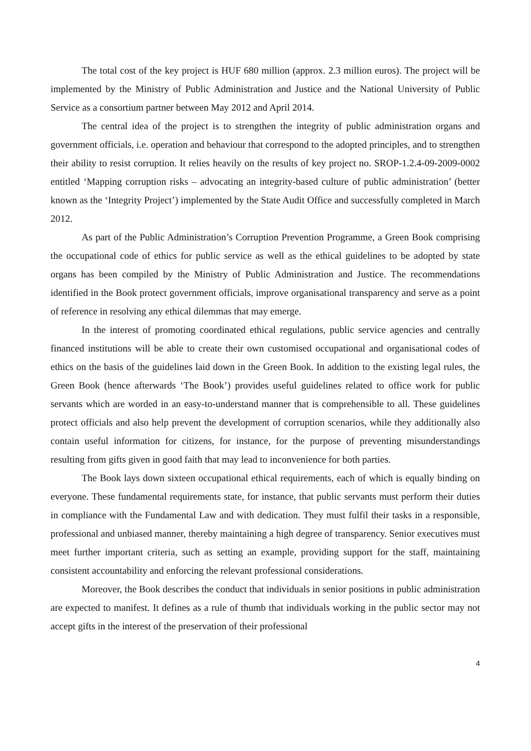The total cost of the key project is HUF 680 million (approx. 2.3 million euros). The project will be implemented by the Ministry of Public Administration and Justice and the National University of Public Service as a consortium partner between May 2012 and April 2014.
The central idea of the project is to strengthen the integrity of public administration organs and government officials, i.e. operation and behaviour that correspond to the adopted principles, and to strengthen their ability to resist corruption. It relies heavily on the results of key project no. SROP-1.2.4-09-2009-0002 entitled ‘Mapping corruption risks – advocating an integrity-based culture of public administration’ (better known as the ‘Integrity Project’) implemented by the State Audit Office and successfully completed in March 2012.
As part of the Public Administration’s Corruption Prevention Programme, a Green Book comprising the occupational code of ethics for public service as well as the ethical guidelines to be adopted by state organs has been compiled by the Ministry of Public Administration and Justice. The recommendations identified in the Book protect government officials, improve organisational transparency and serve as a point of reference in resolving any ethical dilemmas that may emerge.
In the interest of promoting coordinated ethical regulations, public service agencies and centrally financed institutions will be able to create their own customised occupational and organisational codes of ethics on the basis of the guidelines laid down in the Green Book. In addition to the existing legal rules, the Green Book (hence afterwards ‘The Book’) provides useful guidelines related to office work for public servants which are worded in an easy-to-understand manner that is comprehensible to all. These guidelines protect officials and also help prevent the development of corruption scenarios, while they additionally also contain useful information for citizens, for instance, for the purpose of preventing misunderstandings resulting from gifts given in good faith that may lead to inconvenience for both parties.
The Book lays down sixteen occupational ethical requirements, each of which is equally binding on everyone. These fundamental requirements state, for instance, that public servants must perform their duties in compliance with the Fundamental Law and with dedication. They must fulfil their tasks in a responsible, professional and unbiased manner, thereby maintaining a high degree of transparency. Senior executives must meet further important criteria, such as setting an example, providing support for the staff, maintaining consistent accountability and enforcing the relevant professional considerations.
Moreover, the Book describes the conduct that individuals in senior positions in public administration are expected to manifest. It defines as a rule of thumb that individuals working in the public sector may not accept gifts in the interest of the preservation of their professional
4